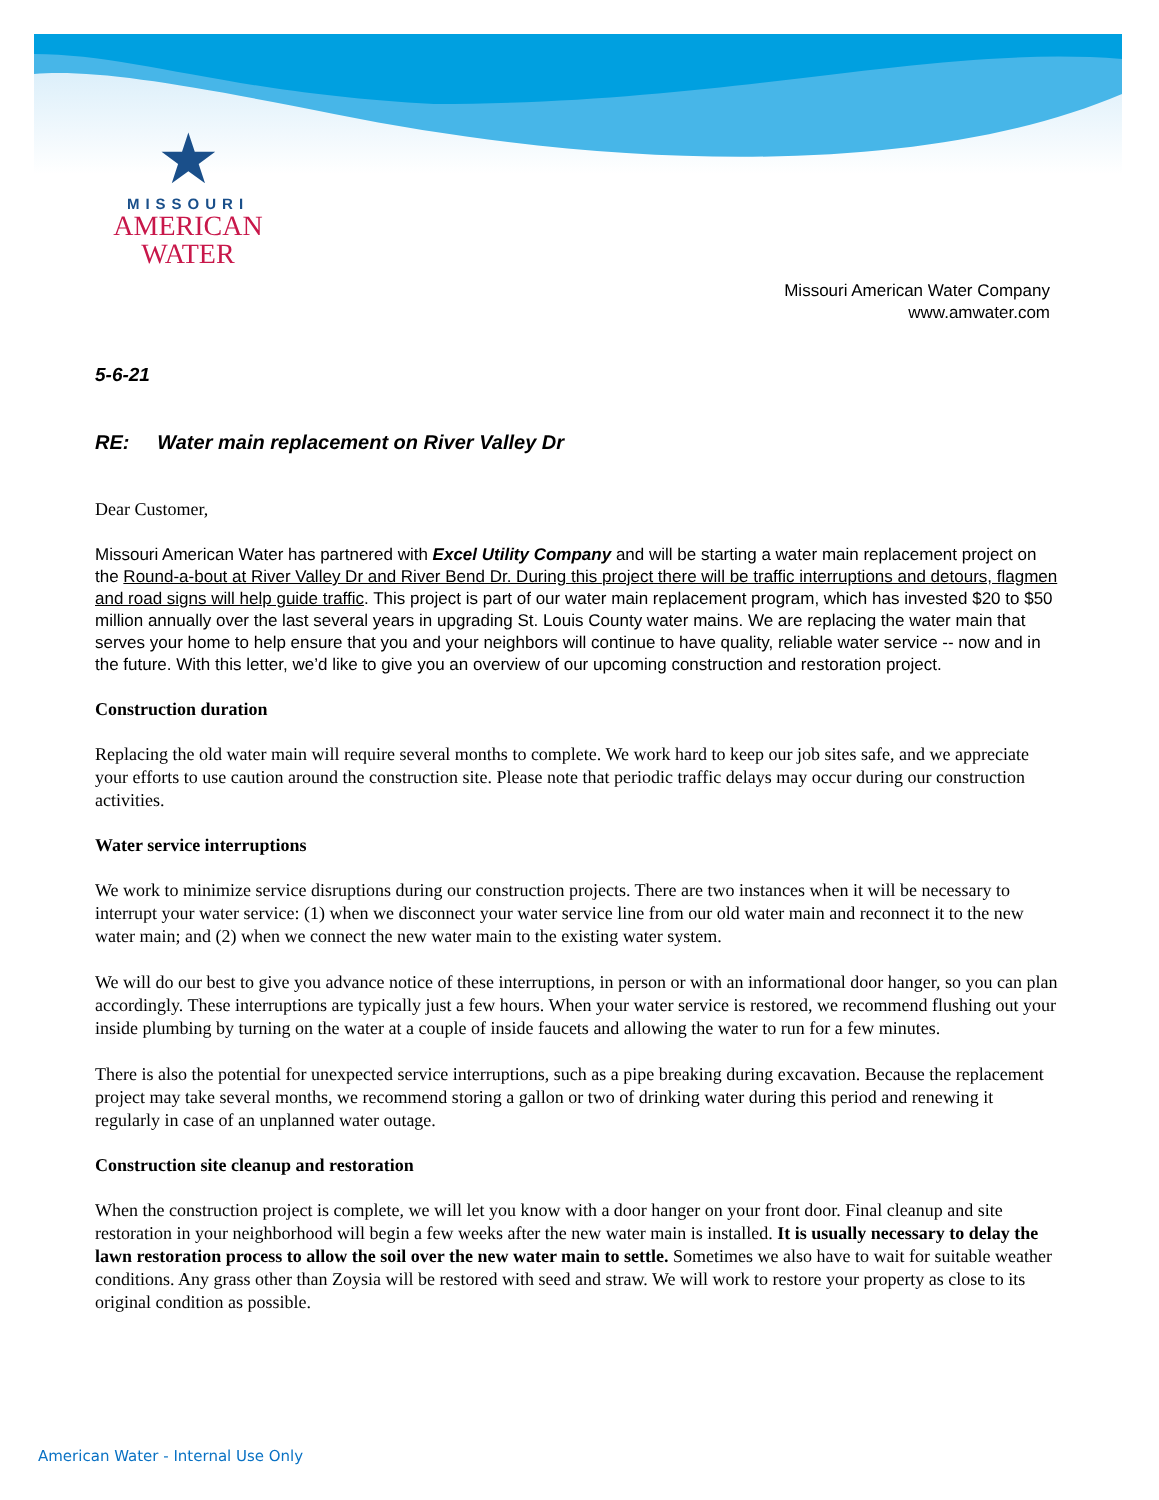★
MISSOURI
AMERICAN WATER
Missouri American Water Company
www.amwater.com
5-6-21
RE: Water main replacement on River Valley Dr
Dear Customer,
Missouri American Water has partnered with Excel Utility Company and will be starting a water main replacement project on the Round-a-bout at River Valley Dr and River Bend Dr. During this project there will be traffic interruptions and detours, flagmen and road signs will help guide traffic. This project is part of our water main replacement program, which has invested $20 to $50 million annually over the last several years in upgrading St. Louis County water mains. We are replacing the water main that serves your home to help ensure that you and your neighbors will continue to have quality, reliable water service -- now and in the future. With this letter, we’d like to give you an overview of our upcoming construction and restoration project.
Construction duration
Replacing the old water main will require several months to complete. We work hard to keep our job sites safe, and we appreciate your efforts to use caution around the construction site. Please note that periodic traffic delays may occur during our construction activities.
Water service interruptions
We work to minimize service disruptions during our construction projects. There are two instances when it will be necessary to interrupt your water service: (1) when we disconnect your water service line from our old water main and reconnect it to the new water main; and (2) when we connect the new water main to the existing water system.
We will do our best to give you advance notice of these interruptions, in person or with an informational door hanger, so you can plan accordingly. These interruptions are typically just a few hours. When your water service is restored, we recommend flushing out your inside plumbing by turning on the water at a couple of inside faucets and allowing the water to run for a few minutes.
There is also the potential for unexpected service interruptions, such as a pipe breaking during excavation. Because the replacement project may take several months, we recommend storing a gallon or two of drinking water during this period and renewing it regularly in case of an unplanned water outage.
Construction site cleanup and restoration
When the construction project is complete, we will let you know with a door hanger on your front door. Final cleanup and site restoration in your neighborhood will begin a few weeks after the new water main is installed. It is usually necessary to delay the lawn restoration process to allow the soil over the new water main to settle. Sometimes we also have to wait for suitable weather conditions. Any grass other than Zoysia will be restored with seed and straw. We will work to restore your property as close to its original condition as possible.
American Water - Internal Use Only